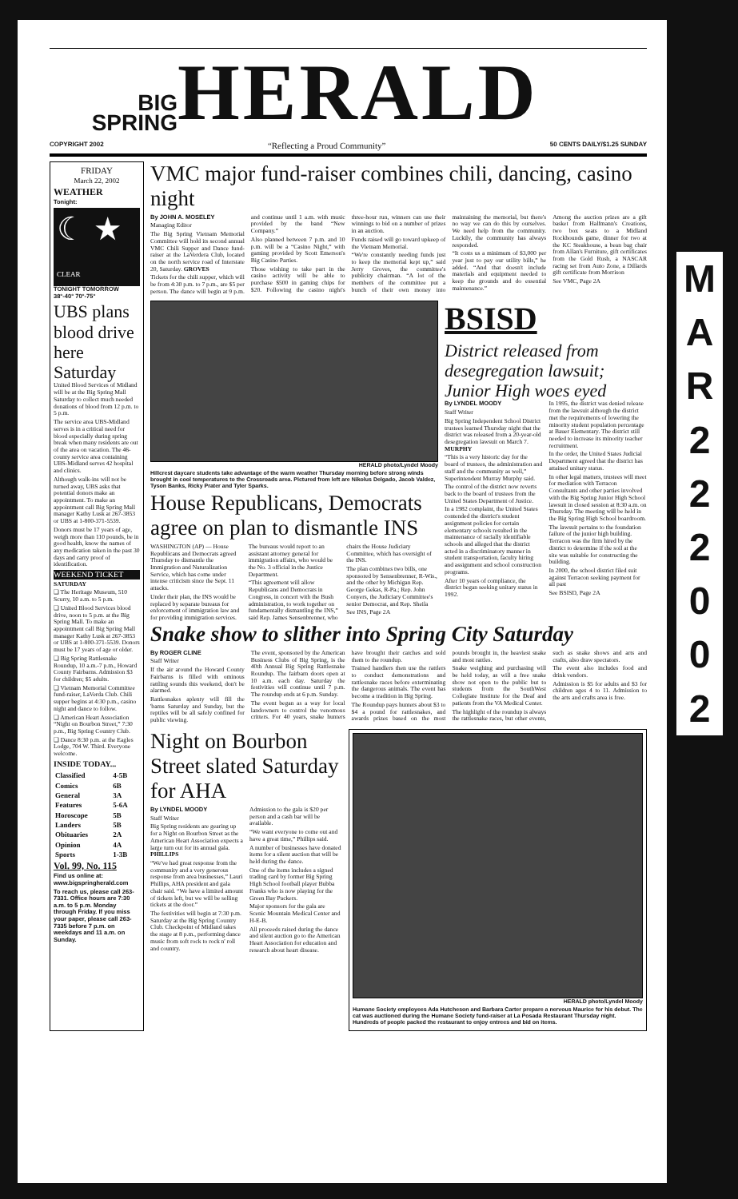BIG
SPRING
HERALD
COPYRIGHT 2002 “Reflecting a Proud Community” 50 CENTS DAILY/$1.25 SUNDAY
FRIDAY
March 22, 2002
WEATHER
Tonight:
☾ ★
CLEAR
TONIGHT TOMORROW
38°-40° 70°-75°
UBS plans blood drive here Saturday
United Blood Services of Midland will be at the Big Spring Mall Saturday to collect much needed donations of blood from 12 p.m. to 5 p.m.
The service area UBS-Midland serves is in a critical need for blood especially during spring break when many residents are out of the area on vacation. The 46-county service area containing UBS-Midland serves 42 hospital and clinics.
Although walk-ins will not be turned away, UBS asks that potential donors make an appointment. To make an appointment call Big Spring Mall manager Kathy Lusk at 267-3853 or UBS at 1-800-371-5539.
Donors must be 17 years of age, weigh more than 110 pounds, be in good health, know the names of any medication taken in the past 30 days and carry proof of identification.
WEEKEND TICKET
SATURDAY
❑ The Heritage Museum, 510 Scurry, 10 a.m. to 5 p.m.
❑ United Blood Services blood drive, noon to 5 p.m. at the Big Spring Mall. To make an appointment call Big Spring Mall manager Kathy Lusk at 267-3853 or UBS at 1-800-371-5539. Donors must be 17 years of age or older.
❑ Big Spring Rattlesnake Roundup, 10 a.m.-7 p.m., Howard County Fairbarns. Admission $3 for children; $5 adults.
❑ Vietnam Memorial Committee fund-raiser, LaVerda Club. Chili supper begins at 4:30 p.m., casino night and dance to follow.
❑ American Heart Association “Night on Bourbon Street,” 7:30 p.m., Big Spring Country Club.
❑ Dance 8:30 p.m. at the Eagles Lodge, 704 W. Third. Everyone welcome.
INSIDE TODAY...
| Classified | 4-5B |
| Comics | 6B |
| General | 3A |
| Features | 5-6A |
| Horoscope | 5B |
| Landers | 5B |
| Obituaries | 2A |
| Opinion | 4A |
| Sports | 1-3B |
Vol. 99, No. 115
Find us online at: www.bigspringherald.com
To reach us, please call 263-7331. Office hours are 7:30 a.m. to 5 p.m. Monday through Friday. If you miss your paper, please call 263-7335 before 7 p.m. on weekdays and 11 a.m. on Sunday.
VMC major fund-raiser combines chili, dancing, casino night
By JOHN A. MOSELEY
Managing Editor
The Big Spring Vietnam Memorial Committee will hold its second annual VMC Chili Supper and Dance fund-raiser at the LaVerdera Club, located on the north service road of Interstate 20, Saturday. GROVES
Tickets for the chili supper, which will be from 4:30 p.m. to 7 p.m., are $5 per person. The dance will begin at 9 p.m. and continue until 1 a.m. with music provided by the band “New Company.”
Also planned between 7 p.m. and 10 p.m. will be a “Casino Night,” with gaming provided by Scott Emerson's Big Casino Parties.
Those wishing to take part in the casino activity will be able to purchase $500 in gaming chips for $20. Following the casino night's three-hour run, winners can use their winnings to bid on a number of prizes in an auction.
Funds raised will go toward upkeep of the Vietnam Memorial.
“We're constantly needing funds just to keep the memorial kept up,” said Jerry Groves, the committee's publicity chairman. “A lot of the members of the committee put a bunch of their own money into maintaining the memorial, but there's no way we can do this by ourselves. We need help from the community. Luckily, the community has always responded.
“It costs us a minimum of $3,000 per year just to pay our utility bills,” he added. “And that doesn't include materials and equipment needed to keep the grounds and do essential maintenance.”
Among the auction prizes are a gift basket from Halfmann's Creations, two box seats to a Midland Rockhounds game, dinner for two at the KC Steakhouse, a bean bag chair from Allan's Furniture, gift certificates from the Gold Rush, a NASCAR racing set from Auto Zone, a Dillards gift certificate from Morrison
See VMC, Page 2A
HERALD photo/Lyndel Moody
Hillcrest daycare students take advantage of the warm weather Thursday morning before strong winds brought in cool temperatures to the Crossroads area. Pictured from left are Nikolus Delgado, Jacob Valdez, Tyson Banks, Ricky Prater and Tyler Sparks.
House Republicans, Democrats agree on plan to dismantle INS
WASHINGTON (AP) — House Republicans and Democrats agreed Thursday to dismantle the Immigration and Naturalization Service, which has come under intense criticism since the Sept. 11 attacks.
Under their plan, the INS would be replaced by separate bureaus for enforcement of immigration law and for providing immigration services. The bureaus would report to an assistant attorney general for immigration affairs, who would be the No. 3 official in the Justice Department.
“This agreement will allow Republicans and Democrats in Congress, in concert with the Bush administration, to work together on fundamentally dismantling the INS,” said Rep. James Sensenbrenner, who chairs the House Judiciary Committee, which has oversight of the INS.
The plan combines two bills, one sponsored by Sensenbrenner, R-Wis., and the other by Michigan Rep. George Gekas, R-Pa.; Rep. John Conyers, the Judiciary Committee's senior Democrat, and Rep. Sheila
See INS, Page 2A
BSISD
District released from desegregation lawsuit; Junior High woes eyed
By LYNDEL MOODY
Staff Writer
Big Spring Independent School District trustees learned Thursday night that the district was released from a 20-year-old desegregation lawsuit on March 7. MURPHY
“This is a very historic day for the board of trustees, the administration and staff and the community as well,” Superintendent Murray Murphy said.
The control of the district now reverts back to the board of trustees from the United States Department of Justice.
In a 1982 complaint, the United States contended the district's student assignment policies for certain elementary schools resulted in the maintenance of racially identifiable schools and alleged that the district acted in a discriminatory manner in student transportation, faculty hiring and assignment and school construction programs.
After 10 years of compliance, the district began seeking unitary status in 1992.
In 1995, the district was denied release from the lawsuit although the district met the requirements of lowering the minority student population percentage at Bauer Elementary. The district still needed to increase its minority teacher recruitment.
In the order, the United States Judicial Department agreed that the district has attained unitary status.
In other legal matters, trustees will meet for mediation with Terracon Consultants and other parties involved with the Big Spring Junior High School lawsuit in closed session at 8:30 a.m. on Thursday. The meeting will be held in the Big Spring High School boardroom.
The lawsuit pertains to the foundation failure of the junior high building. Terracon was the firm hired by the district to determine if the soil at the site was suitable for constructing the building.
In 2000, the school district filed suit against Terracon seeking payment for all past
See BSISD, Page 2A
Snake show to slither into Spring City Saturday
By ROGER CLINE
Staff Writer
If the air around the Howard County Fairbarns is filled with ominous rattling sounds this weekend, don't be alarmed.
Rattlesnakes aplenty will fill the 'barns Saturday and Sunday, but the reptiles will be all safely confined for public viewing.
The event, sponsored by the American Business Clubs of Big Spring, is the 40th Annual Big Spring Rattlesnake Roundup. The fairbarn doors open at 10 a.m. each day. Saturday the festivities will continue until 7 p.m. The roundup ends at 6 p.m. Sunday.
The event began as a way for local landowners to control the venomous critters. For 40 years, snake hunters have brought their catches and sold them to the roundup.
Trained handlers then use the rattlers to conduct demonstrations and rattlesnake races before exterminating the dangerous animals. The event has become a tradition in Big Spring.
The Roundup pays hunters about $3 to $4 a pound for rattlesnakes, and awards prizes based on the most pounds brought in, the heaviest snake and most rattles.
Snake weighing and purchasing will be held today, as will a free snake show not open to the public but to students from the SouthWest Collegiate Institute for the Deaf and patients from the VA Medical Center.
The highlight of the roundup is always the rattlesnake races, but other events, such as snake shows and arts and crafts, also draw spectators.
The event also includes food and drink vendors.
Admission is $5 for adults and $3 for children ages 4 to 11. Admission to the arts and crafts area is free.
Night on Bourbon Street slated Saturday for AHA
By LYNDEL MOODY
Staff Writer
Big Spring residents are gearing up for a Night on Bourbon Street as the American Heart Association expects a large turn out for its annual gala. PHILLIPS
“We've had great response from the community and a very generous response from area businesses,” Lauri Phillips, AHA president and gala chair said. “We have a limited amount of tickets left, but we will be selling tickets at the door.”
The festivities will begin at 7:30 p.m. Saturday at the Big Spring Country Club. Checkpoint of Midland takes the stage at 8 p.m., performing dance music from soft rock to rock n' roll and country.
Admission to the gala is $20 per person and a cash bar will be available.
“We want everyone to come out and have a great time,” Phillips said.
A number of businesses have donated items for a silent auction that will be held during the dance.
One of the items includes a signed trading card by former Big Spring High School football player Bubba Franks who is now playing for the Green Bay Packers.
Major sponsors for the gala are Scenic Mountain Medical Center and H-E-B.
All proceeds raised during the dance and silent auction go to the American Heart Association for education and research about heart disease.
HERALD photo/Lyndel Moody
Humane Society employees Ada Hutcheson and Barbara Carter prepare a nervous Maurice for his debut. The cat was auctioned during the Humane Society fund-raiser at La Posada Restaurant Thursday night. Hundreds of people packed the restaurant to enjoy entrees and bid on items.
M A R
2 2
2 0 0 2